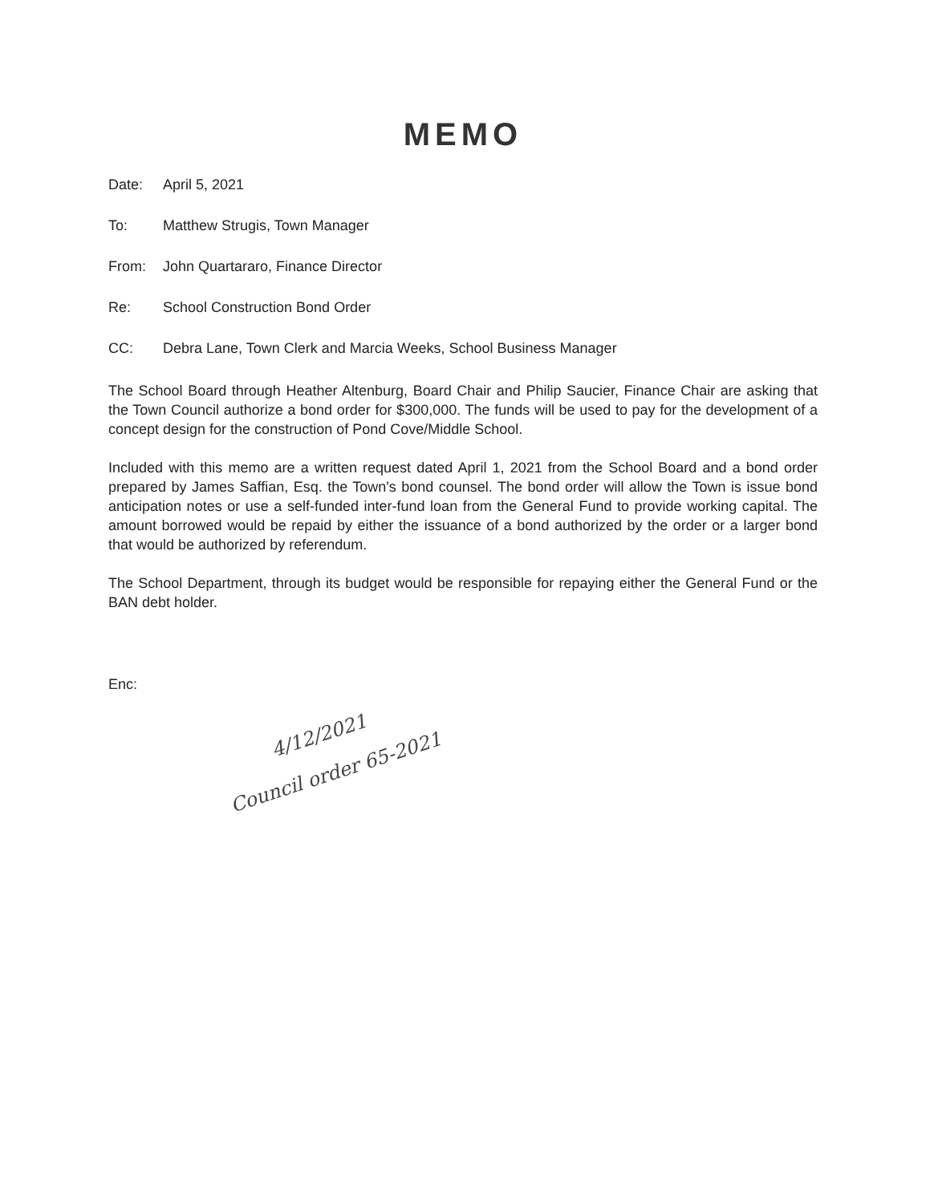MEMO
Date: April 5, 2021
To: Matthew Strugis, Town Manager
From: John Quartararo, Finance Director
Re: School Construction Bond Order
CC: Debra Lane, Town Clerk and Marcia Weeks, School Business Manager
The School Board through Heather Altenburg, Board Chair and Philip Saucier, Finance Chair are asking that the Town Council authorize a bond order for $300,000. The funds will be used to pay for the development of a concept design for the construction of Pond Cove/Middle School.
Included with this memo are a written request dated April 1, 2021 from the School Board and a bond order prepared by James Saffian, Esq. the Town's bond counsel. The bond order will allow the Town is issue bond anticipation notes or use a self-funded inter-fund loan from the General Fund to provide working capital. The amount borrowed would be repaid by either the issuance of a bond authorized by the order or a larger bond that would be authorized by referendum.
The School Department, through its budget would be responsible for repaying either the General Fund or the BAN debt holder.
Enc:
4/12/2021
Council order 65-2021